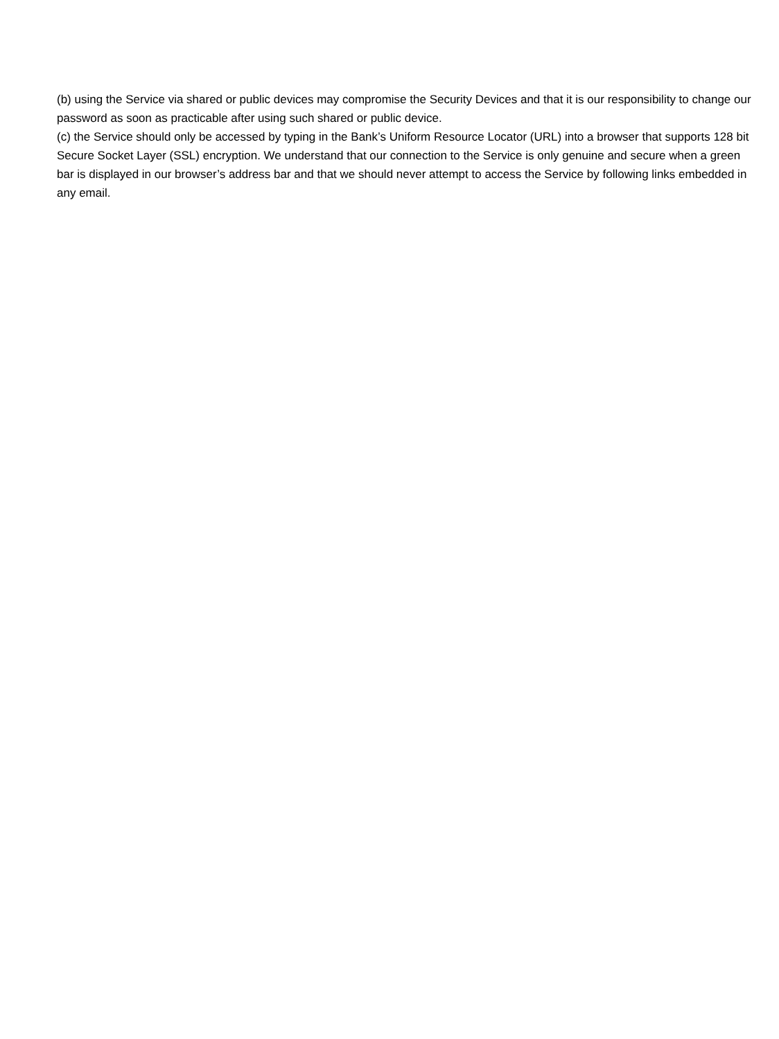(b) using the Service via shared or public devices may compromise the Security Devices and that it is our responsibility to change our password as soon as practicable after using such shared or public device.
(c) the Service should only be accessed by typing in the Bank’s Uniform Resource Locator (URL) into a browser that supports 128 bit Secure Socket Layer (SSL) encryption. We understand that our connection to the Service is only genuine and secure when a green bar is displayed in our browser’s address bar and that we should never attempt to access the Service by following links embedded in any email.